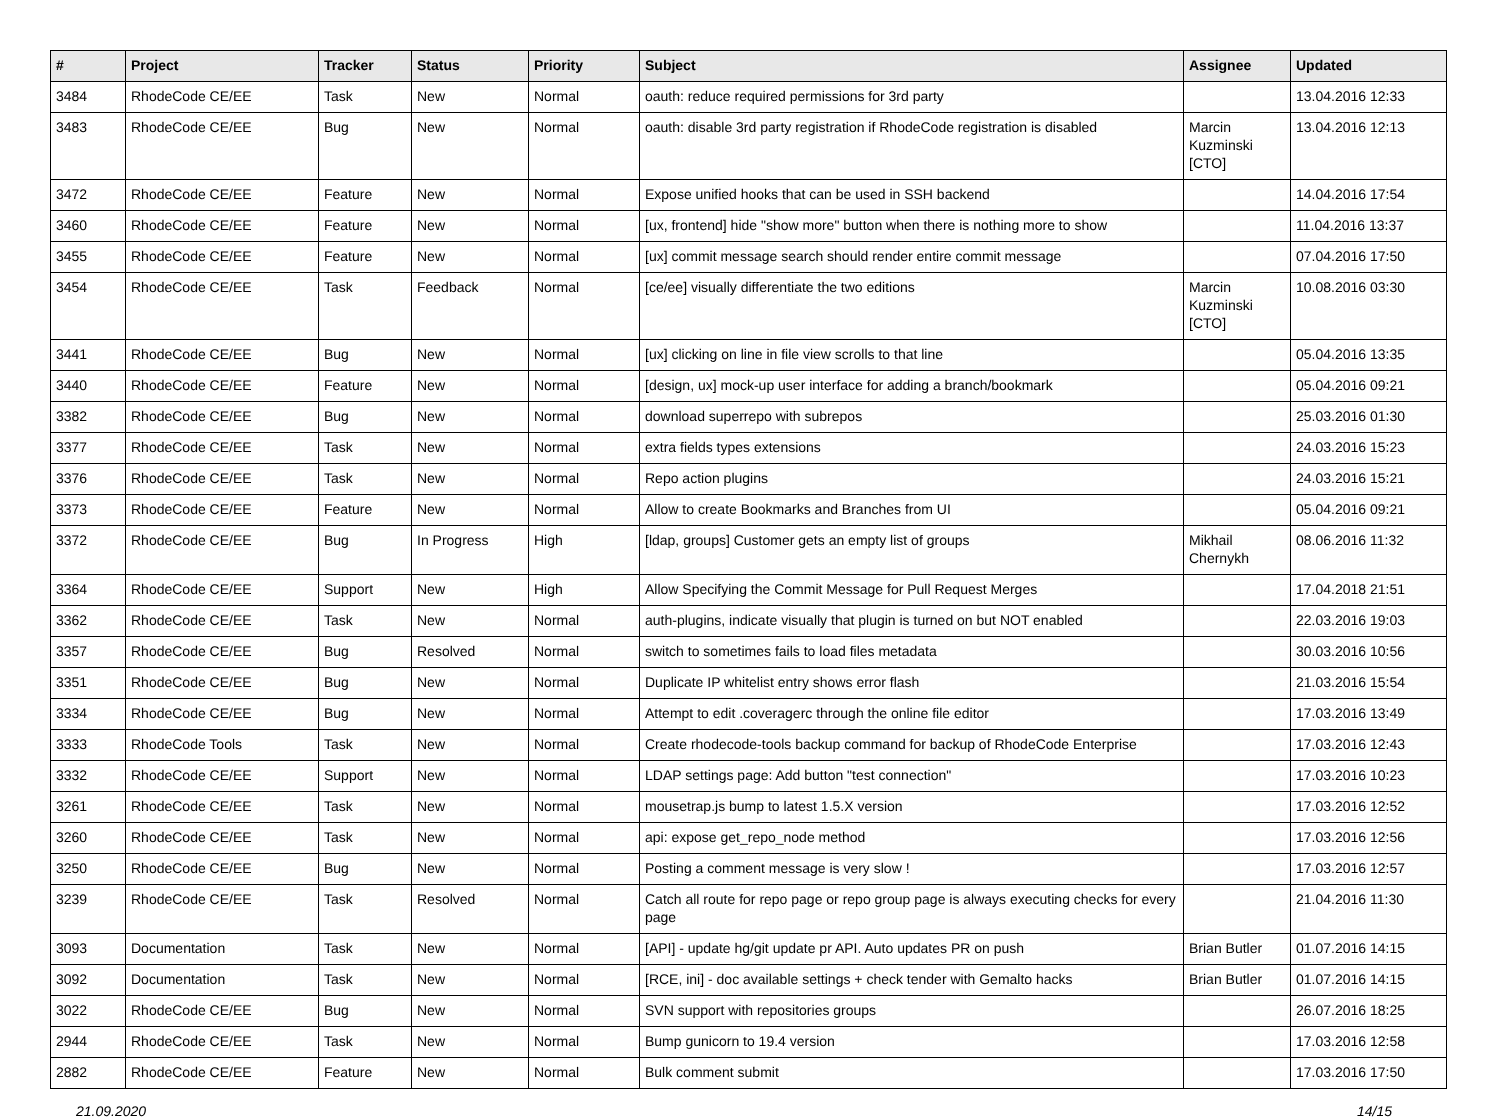| # | Project | Tracker | Status | Priority | Subject | Assignee | Updated |
| --- | --- | --- | --- | --- | --- | --- | --- |
| 3484 | RhodeCode CE/EE | Task | New | Normal | oauth: reduce required permissions for 3rd party | | 13.04.2016 12:33 |
| 3483 | RhodeCode CE/EE | Bug | New | Normal | oauth: disable 3rd party registration if RhodeCode registration is disabled | Marcin Kuzminski [CTO] | 13.04.2016 12:13 |
| 3472 | RhodeCode CE/EE | Feature | New | Normal | Expose unified hooks that can be used in SSH backend | | 14.04.2016 17:54 |
| 3460 | RhodeCode CE/EE | Feature | New | Normal | [ux, frontend] hide "show more" button when there is nothing more to show | | 11.04.2016 13:37 |
| 3455 | RhodeCode CE/EE | Feature | New | Normal | [ux] commit message search should render entire commit message | | 07.04.2016 17:50 |
| 3454 | RhodeCode CE/EE | Task | Feedback | Normal | [ce/ee] visually differentiate the two editions | Marcin Kuzminski [CTO] | 10.08.2016 03:30 |
| 3441 | RhodeCode CE/EE | Bug | New | Normal | [ux] clicking on line in file view scrolls to that line | | 05.04.2016 13:35 |
| 3440 | RhodeCode CE/EE | Feature | New | Normal | [design, ux] mock-up user interface for adding a branch/bookmark | | 05.04.2016 09:21 |
| 3382 | RhodeCode CE/EE | Bug | New | Normal | download superrepo with subrepos | | 25.03.2016 01:30 |
| 3377 | RhodeCode CE/EE | Task | New | Normal | extra fields types extensions | | 24.03.2016 15:23 |
| 3376 | RhodeCode CE/EE | Task | New | Normal | Repo action plugins | | 24.03.2016 15:21 |
| 3373 | RhodeCode CE/EE | Feature | New | Normal | Allow to create Bookmarks and Branches from UI | | 05.04.2016 09:21 |
| 3372 | RhodeCode CE/EE | Bug | In Progress | High | [ldap, groups] Customer gets an empty list of groups | Mikhail Chernykh | 08.06.2016 11:32 |
| 3364 | RhodeCode CE/EE | Support | New | High | Allow Specifying the Commit Message for Pull Request Merges | | 17.04.2018 21:51 |
| 3362 | RhodeCode CE/EE | Task | New | Normal | auth-plugins, indicate visually that plugin is turned on but NOT enabled | | 22.03.2016 19:03 |
| 3357 | RhodeCode CE/EE | Bug | Resolved | Normal | switch to sometimes fails to load files metadata | | 30.03.2016 10:56 |
| 3351 | RhodeCode CE/EE | Bug | New | Normal | Duplicate IP whitelist entry shows error flash | | 21.03.2016 15:54 |
| 3334 | RhodeCode CE/EE | Bug | New | Normal | Attempt to edit .coveragerc through the online file editor | | 17.03.2016 13:49 |
| 3333 | RhodeCode Tools | Task | New | Normal | Create rhodecode-tools backup command for backup of RhodeCode Enterprise | | 17.03.2016 12:43 |
| 3332 | RhodeCode CE/EE | Support | New | Normal | LDAP settings page: Add button "test connection" | | 17.03.2016 10:23 |
| 3261 | RhodeCode CE/EE | Task | New | Normal | mousetrap.js bump to latest 1.5.X version | | 17.03.2016 12:52 |
| 3260 | RhodeCode CE/EE | Task | New | Normal | api: expose get_repo_node method | | 17.03.2016 12:56 |
| 3250 | RhodeCode CE/EE | Bug | New | Normal | Posting a comment message is very slow ! | | 17.03.2016 12:57 |
| 3239 | RhodeCode CE/EE | Task | Resolved | Normal | Catch all route for repo page or repo group page is always executing checks for every page | | 21.04.2016 11:30 |
| 3093 | Documentation | Task | New | Normal | [API] - update hg/git update pr API. Auto updates PR on push | Brian Butler | 01.07.2016 14:15 |
| 3092 | Documentation | Task | New | Normal | [RCE, ini] - doc available settings + check tender with Gemalto hacks | Brian Butler | 01.07.2016 14:15 |
| 3022 | RhodeCode CE/EE | Bug | New | Normal | SVN support with repositories groups | | 26.07.2016 18:25 |
| 2944 | RhodeCode CE/EE | Task | New | Normal | Bump gunicorn to 19.4 version | | 17.03.2016 12:58 |
| 2882 | RhodeCode CE/EE | Feature | New | Normal | Bulk comment submit | | 17.03.2016 17:50 |
21.09.2020 14/15